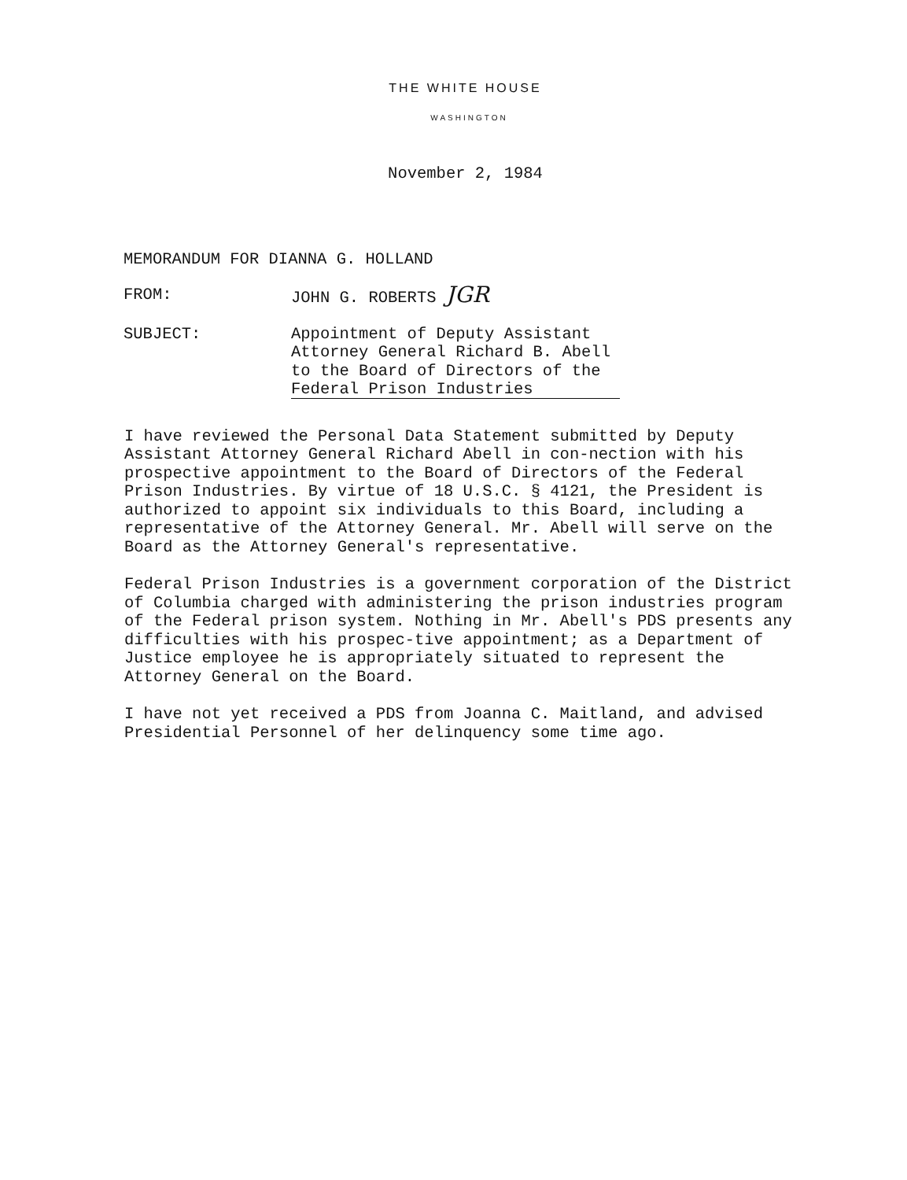THE WHITE HOUSE
WASHINGTON
November 2, 1984
MEMORANDUM FOR DIANNA G. HOLLAND
FROM: JOHN G. ROBERTS JGR
SUBJECT: Appointment of Deputy Assistant
Attorney General Richard B. Abell
to the Board of Directors of the
Federal Prison Industries
I have reviewed the Personal Data Statement submitted by Deputy Assistant Attorney General Richard Abell in con-nection with his prospective appointment to the Board of Directors of the Federal Prison Industries. By virtue of 18 U.S.C. § 4121, the President is authorized to appoint six individuals to this Board, including a representative of the Attorney General. Mr. Abell will serve on the Board as the Attorney General's representative.
Federal Prison Industries is a government corporation of the District of Columbia charged with administering the prison industries program of the Federal prison system. Nothing in Mr. Abell's PDS presents any difficulties with his prospec-tive appointment; as a Department of Justice employee he is appropriately situated to represent the Attorney General on the Board.
I have not yet received a PDS from Joanna C. Maitland, and advised Presidential Personnel of her delinquency some time ago.